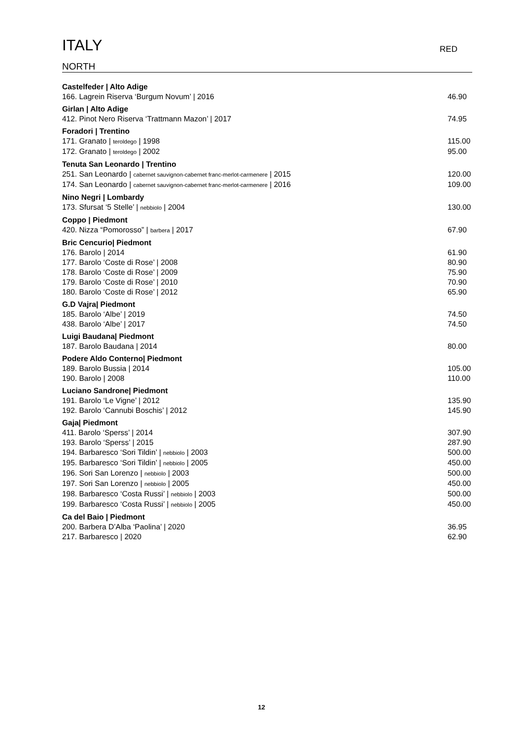ITALY
RED
NORTH
Castelfeder | Alto Adige
166. Lagrein Riserva ‘Burgum Novum’ | 2016 46.90
Girlan | Alto Adige
412. Pinot Nero Riserva ‘Trattmann Mazon’ | 2017 74.95
Foradori | Trentino
171. Granato | teroldego | 1998 115.00
172. Granato | teroldego | 2002 95.00
Tenuta San Leonardo | Trentino
251. San Leonardo | cabernet sauvignon-cabernet franc-merlot-carmenere | 2015 120.00
174. San Leonardo | cabernet sauvignon-cabernet franc-merlot-carmenere | 2016 109.00
Nino Negri | Lombardy
173. Sfursat ‘5 Stelle’ | nebbiolo | 2004 130.00
Coppo | Piedmont
420. Nizza “Pomorosso” | barbera | 2017 67.90
Bric Cencurio| Piedmont
176. Barolo | 2014 61.90
177. Barolo ‘Coste di Rose’ | 2008 80.90
178. Barolo ‘Coste di Rose’ | 2009 75.90
179. Barolo ‘Coste di Rose’ | 2010 70.90
180. Barolo ‘Coste di Rose’ | 2012 65.90
G.D Vajra| Piedmont
185. Barolo ‘Albe’ | 2019 74.50
438. Barolo ‘Albe’ | 2017 74.50
Luigi Baudana| Piedmont
187. Barolo Baudana | 2014 80.00
Podere Aldo Conterno| Piedmont
189. Barolo Bussia | 2014 105.00
190. Barolo | 2008 110.00
Luciano Sandrone| Piedmont
191. Barolo ‘Le Vigne’ | 2012 135.90
192. Barolo ‘Cannubi Boschis’ | 2012 145.90
Gaja| Piedmont
411. Barolo ‘Sperss’ | 2014 307.90
193. Barolo ‘Sperss’ | 2015 287.90
194. Barbaresco ‘Sori Tildin’ | nebbiolo | 2003 500.00
195. Barbaresco ‘Sori Tildin’ | nebbiolo | 2005 450.00
196. Sori San Lorenzo | nebbiolo | 2003 500.00
197. Sori San Lorenzo | nebbiolo | 2005 450.00
198. Barbaresco ‘Costa Russi’ | nebbiolo | 2003 500.00
199. Barbaresco ‘Costa Russi’ | nebbiolo | 2005 450.00
Ca del Baio | Piedmont
200. Barbera D’Alba ‘Paolina’ | 2020 36.95
217. Barbaresco | 2020 62.90
12